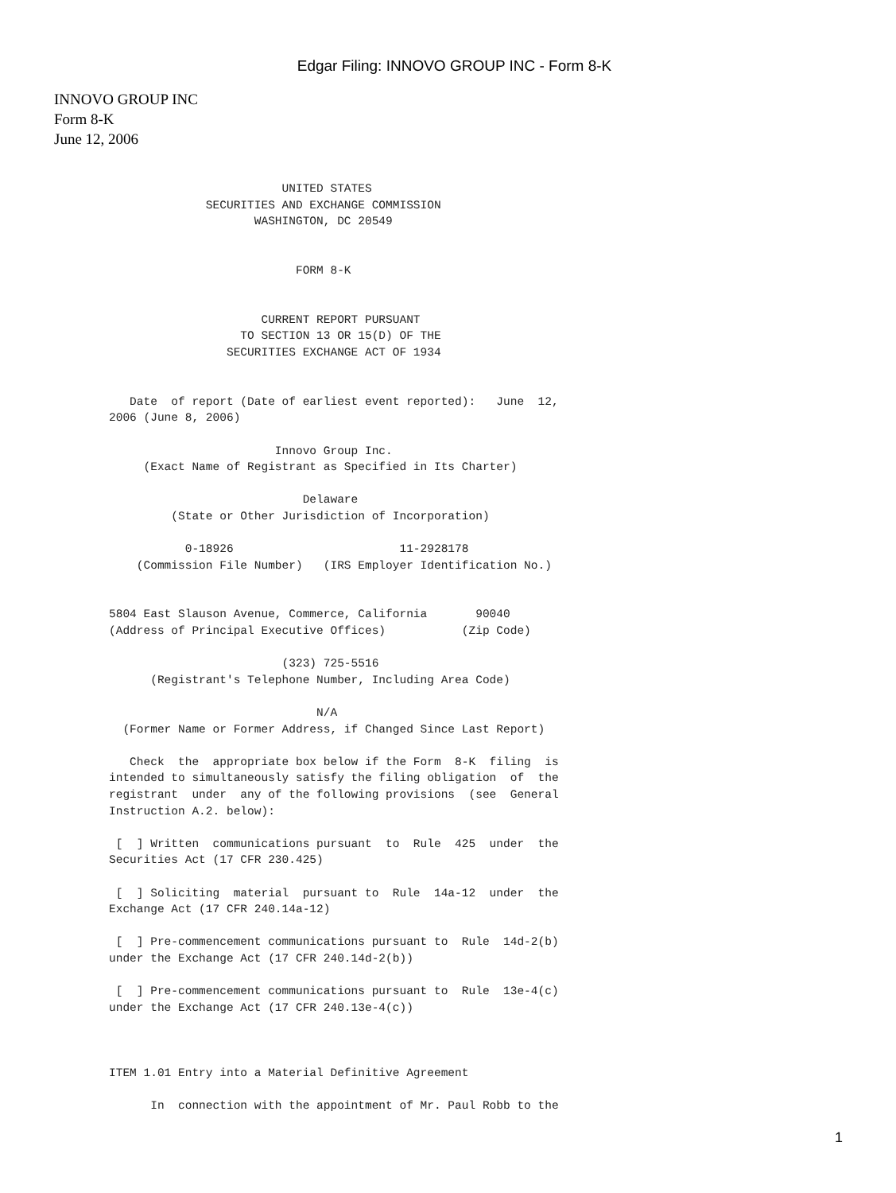Edgar Filing: INNOVO GROUP INC - Form 8-K
INNOVO GROUP INC
Form 8-K
June 12, 2006
                         UNITED STATES
              SECURITIES AND EXCHANGE COMMISSION
                     WASHINGTON, DC 20549


                           FORM 8-K


                      CURRENT REPORT PURSUANT
                   TO SECTION 13 OR 15(D) OF THE
                 SECURITIES EXCHANGE ACT OF 1934


   Date  of report (Date of earliest event reported):   June  12,
2006 (June 8, 2006)

                        Innovo Group Inc.
     (Exact Name of Registrant as Specified in Its Charter)

                            Delaware
         (State or Other Jurisdiction of Incorporation)

           0-18926                        11-2928178
    (Commission File Number)   (IRS Employer Identification No.)


5804 East Slauson Avenue, Commerce, California       90040
(Address of Principal Executive Offices)           (Zip Code)

                         (323) 725-5516
      (Registrant's Telephone Number, Including Area Code)

                              N/A
  (Former Name or Former Address, if Changed Since Last Report)

   Check  the  appropriate box below if the Form  8-K  filing  is
intended to simultaneously satisfy the filing obligation  of  the
registrant  under  any of the following provisions  (see  General
Instruction A.2. below):

 [  ] Written  communications pursuant  to  Rule  425  under  the
Securities Act (17 CFR 230.425)

 [  ] Soliciting  material  pursuant to  Rule  14a-12  under  the
Exchange Act (17 CFR 240.14a-12)

 [  ] Pre-commencement communications pursuant to  Rule  14d-2(b)
under the Exchange Act (17 CFR 240.14d-2(b))

 [  ] Pre-commencement communications pursuant to  Rule  13e-4(c)
under the Exchange Act (17 CFR 240.13e-4(c))



ITEM 1.01 Entry into a Material Definitive Agreement

      In  connection with the appointment of Mr. Paul Robb to the
1